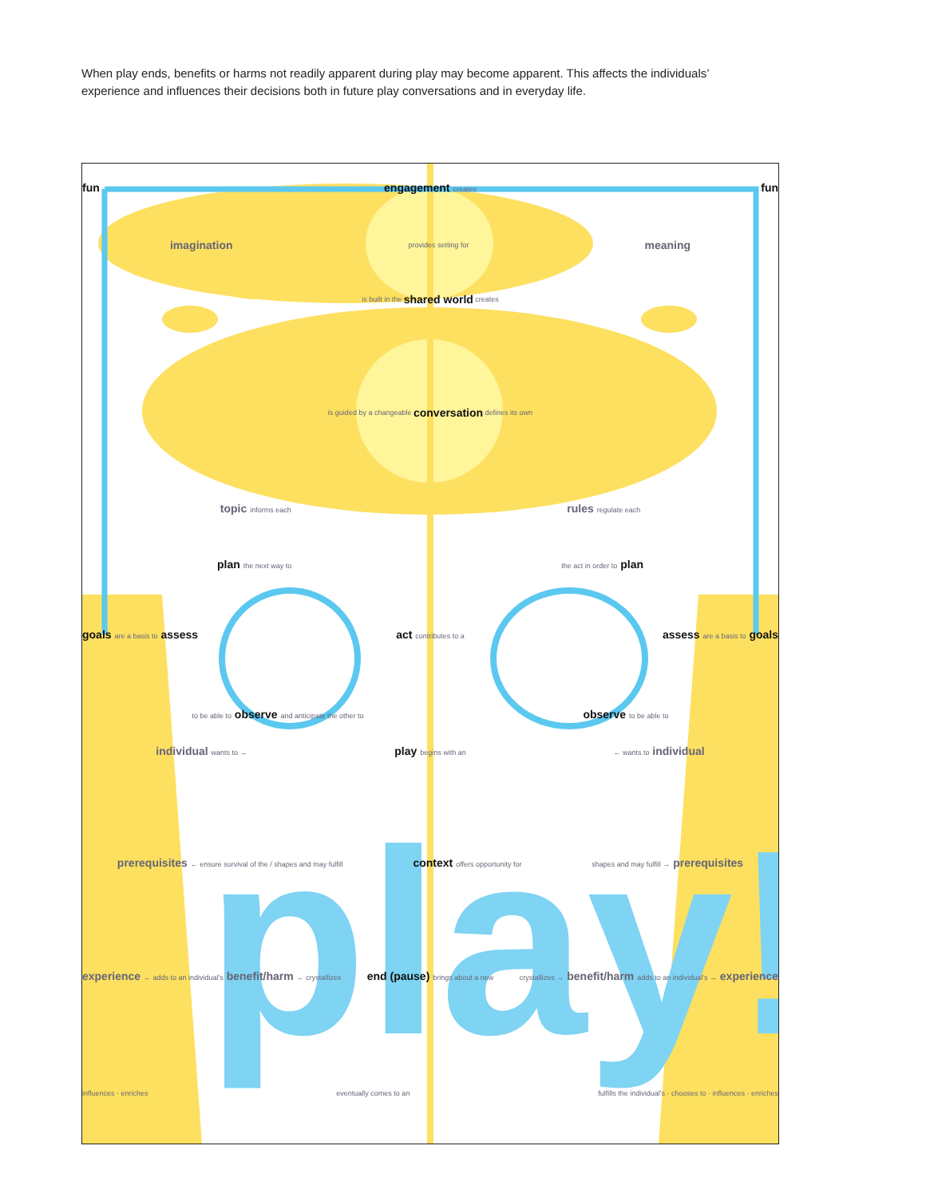When play ends, benefits or harms not readily apparent during play may become apparent. This affects the individuals’ experience and influences their decisions both in future play conversations and in everyday life.
play!
fun engagement creates fun
imagination provides setting for meaning
is built in the shared world creates
is guided by a changeable conversation defines its own
topic informs each rules regulate each
plan the next way to the act in order to plan
goals are a basis to assess act contributes to a assess are a basis to goals
to be able to observe and anticipate the other to observe to be able to
individual wants to → play begins with an ← wants to individual
prerequisites ← ensure survival of the / shapes and may fulfill context offers opportunity for shapes and may fulfill → prerequisites
experience ← adds to an individual's benefit/harm ← crystallizes end (pause) brings about a new crystallizes → benefit/harm adds to an individual's → experience
influences · enriches eventually comes to an fulfills the individual's · chooses to · influences · enriches